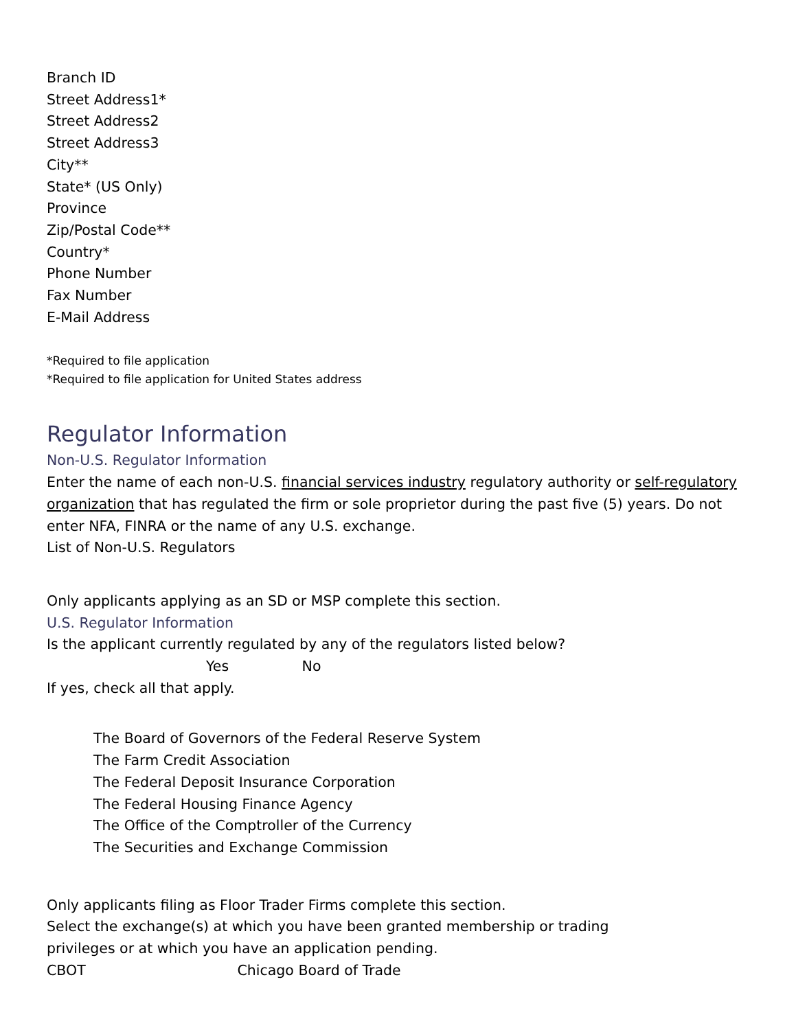Branch ID
Street Address1*
Street Address2
Street Address3
City**
State* (US Only)
Province
Zip/Postal Code**
Country*
Phone Number
Fax Number
E-Mail Address
*Required to file application
*Required to file application for United States address
Regulator Information
Non-U.S. Regulator Information
Enter the name of each non-U.S. financial services industry regulatory authority or self-regulatory organization that has regulated the firm or sole proprietor during the past five (5) years. Do not enter NFA, FINRA or the name of any U.S. exchange.
List of Non-U.S. Regulators
Only applicants applying as an SD or MSP complete this section.
U.S. Regulator Information
Is the applicant currently regulated by any of the regulators listed below?
Yes No
If yes, check all that apply.
The Board of Governors of the Federal Reserve System
The Farm Credit Association
The Federal Deposit Insurance Corporation
The Federal Housing Finance Agency
The Office of the Comptroller of the Currency
The Securities and Exchange Commission
Only applicants filing as Floor Trader Firms complete this section.
Select the exchange(s) at which you have been granted membership or trading
privileges or at which you have an application pending.
CBOT Chicago Board of Trade